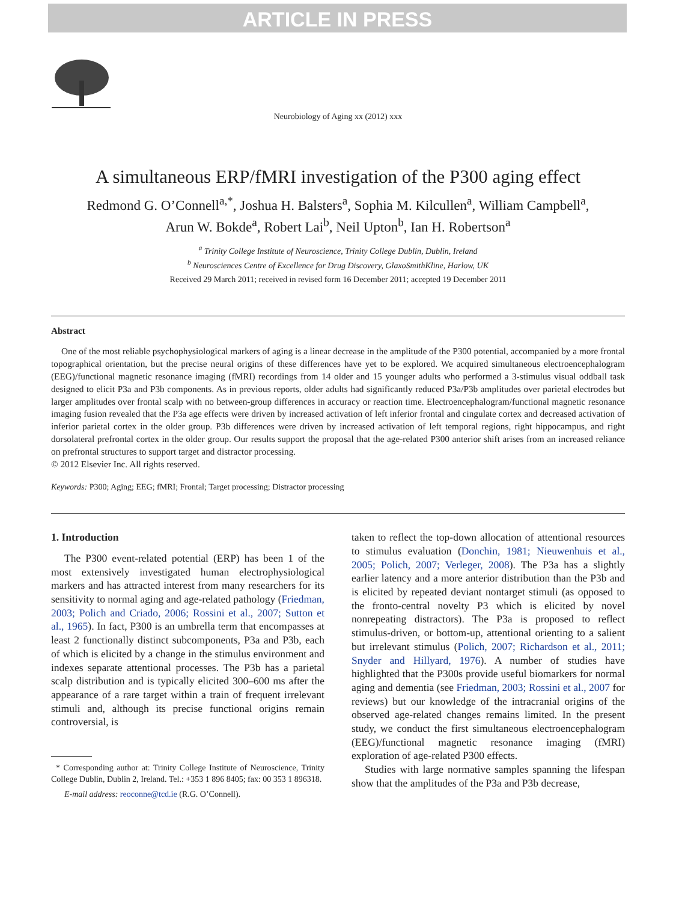ARTICLE IN PRESS
Neurobiology of Aging xx (2012) xxx
A simultaneous ERP/fMRI investigation of the P300 aging effect
Redmond G. O’Connell<sup>a,*</sup>, Joshua H. Balsters<sup>a</sup>, Sophia M. Kilcullen<sup>a</sup>, William Campbell<sup>a</sup>,
Arun W. Bokde<sup>a</sup>, Robert Lai<sup>b</sup>, Neil Upton<sup>b</sup>, Ian H. Robertson<sup>a</sup>
<sup>a</sup> Trinity College Institute of Neuroscience, Trinity College Dublin, Dublin, Ireland
<sup>b</sup> Neurosciences Centre of Excellence for Drug Discovery, GlaxoSmithKline, Harlow, UK
Received 29 March 2011; received in revised form 16 December 2011; accepted 19 December 2011
Abstract
One of the most reliable psychophysiological markers of aging is a linear decrease in the amplitude of the P300 potential, accompanied by a more frontal topographical orientation, but the precise neural origins of these differences have yet to be explored. We acquired simultaneous electroencephalogram (EEG)/functional magnetic resonance imaging (fMRI) recordings from 14 older and 15 younger adults who performed a 3-stimulus visual oddball task designed to elicit P3a and P3b components. As in previous reports, older adults had significantly reduced P3a/P3b amplitudes over parietal electrodes but larger amplitudes over frontal scalp with no between-group differences in accuracy or reaction time. Electroencephalogram/functional magnetic resonance imaging fusion revealed that the P3a age effects were driven by increased activation of left inferior frontal and cingulate cortex and decreased activation of inferior parietal cortex in the older group. P3b differences were driven by increased activation of left temporal regions, right hippocampus, and right dorsolateral prefrontal cortex in the older group. Our results support the proposal that the age-related P300 anterior shift arises from an increased reliance on prefrontal structures to support target and distractor processing.
© 2012 Elsevier Inc. All rights reserved.
Keywords: P300; Aging; EEG; fMRI; Frontal; Target processing; Distractor processing
1. Introduction
The P300 event-related potential (ERP) has been 1 of the most extensively investigated human electrophysiological markers and has attracted interest from many researchers for its sensitivity to normal aging and age-related pathology (Friedman, 2003; Polich and Criado, 2006; Rossini et al., 2007; Sutton et al., 1965). In fact, P300 is an umbrella term that encompasses at least 2 functionally distinct subcomponents, P3a and P3b, each of which is elicited by a change in the stimulus environment and indexes separate attentional processes. The P3b has a parietal scalp distribution and is typically elicited 300–600 ms after the appearance of a rare target within a train of frequent irrelevant stimuli and, although its precise functional origins remain controversial, is
* Corresponding author at: Trinity College Institute of Neuroscience, Trinity College Dublin, Dublin 2, Ireland. Tel.: +353 1 896 8405; fax: 00 353 1 896318.
E-mail address: reoconne@tcd.ie (R.G. O’Connell).
taken to reflect the top-down allocation of attentional resources to stimulus evaluation (Donchin, 1981; Nieuwenhuis et al., 2005; Polich, 2007; Verleger, 2008). The P3a has a slightly earlier latency and a more anterior distribution than the P3b and is elicited by repeated deviant nontarget stimuli (as opposed to the fronto-central novelty P3 which is elicited by novel nonrepeating distractors). The P3a is proposed to reflect stimulus-driven, or bottom-up, attentional orienting to a salient but irrelevant stimulus (Polich, 2007; Richardson et al., 2011; Snyder and Hillyard, 1976). A number of studies have highlighted that the P300s provide useful biomarkers for normal aging and dementia (see Friedman, 2003; Rossini et al., 2007 for reviews) but our knowledge of the intracranial origins of the observed age-related changes remains limited. In the present study, we conduct the first simultaneous electroencephalogram (EEG)/functional magnetic resonance imaging (fMRI) exploration of age-related P300 effects.
Studies with large normative samples spanning the lifespan show that the amplitudes of the P3a and P3b decrease,